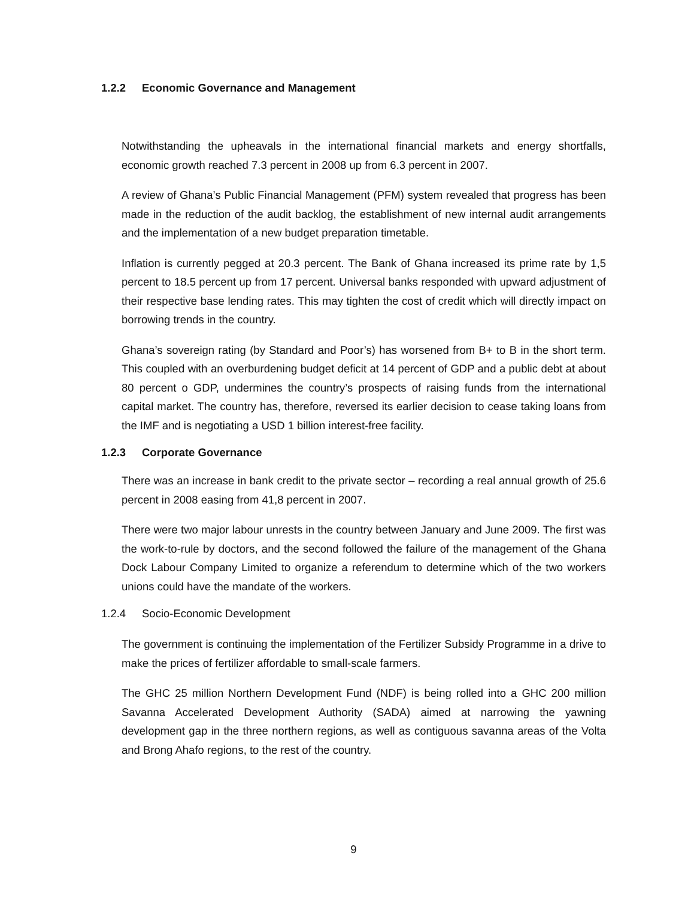1.2.2 Economic Governance and Management
Notwithstanding the upheavals in the international financial markets and energy shortfalls, economic growth reached 7.3 percent in 2008 up from 6.3 percent in 2007.
A review of Ghana’s Public Financial Management (PFM) system revealed that progress has been made in the reduction of the audit backlog, the establishment of new internal audit arrangements and the implementation of a new budget preparation timetable.
Inflation is currently pegged at 20.3 percent. The Bank of Ghana increased its prime rate by 1,5 percent to 18.5 percent up from 17 percent. Universal banks responded with upward adjustment of their respective base lending rates. This may tighten the cost of credit which will directly impact on borrowing trends in the country.
Ghana’s sovereign rating (by Standard and Poor’s) has worsened from B+ to B in the short term. This coupled with an overburdening budget deficit at 14 percent of GDP and a public debt at about 80 percent o GDP, undermines the country’s prospects of raising funds from the international capital market. The country has, therefore, reversed its earlier decision to cease taking loans from the IMF and is negotiating a USD 1 billion interest-free facility.
1.2.3 Corporate Governance
There was an increase in bank credit to the private sector – recording a real annual growth of 25.6 percent in 2008 easing from 41,8 percent in 2007.
There were two major labour unrests in the country between January and June 2009. The first was the work-to-rule by doctors, and the second followed the failure of the management of the Ghana Dock Labour Company Limited to organize a referendum to determine which of the two workers unions could have the mandate of the workers.
1.2.4 Socio-Economic Development
The government is continuing the implementation of the Fertilizer Subsidy Programme in a drive to make the prices of fertilizer affordable to small-scale farmers.
The GHC 25 million Northern Development Fund (NDF) is being rolled into a GHC 200 million Savanna Accelerated Development Authority (SADA) aimed at narrowing the yawning development gap in the three northern regions, as well as contiguous savanna areas of the Volta and Brong Ahafo regions, to the rest of the country.
9